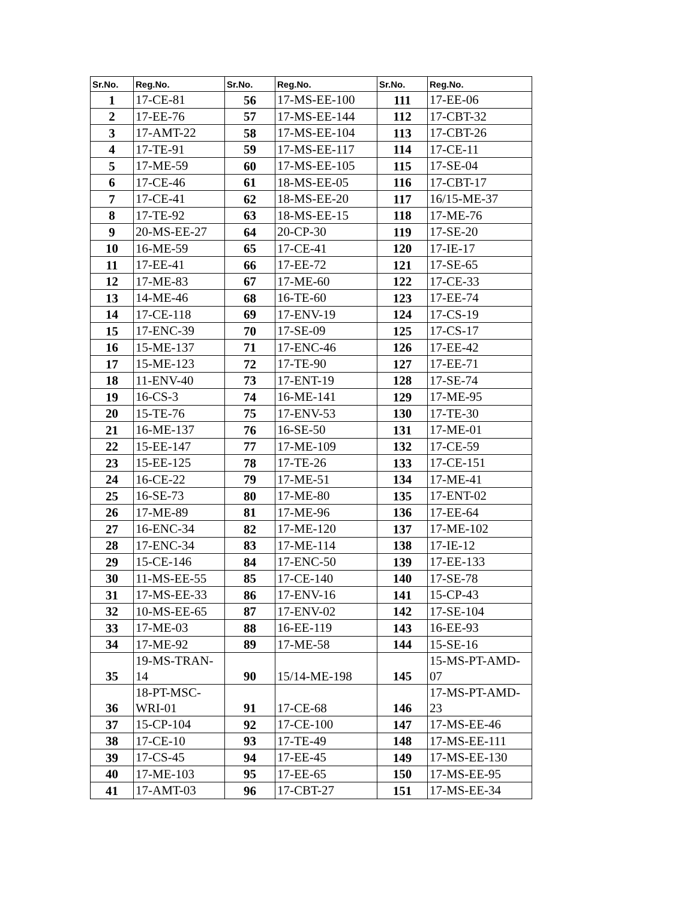| Sr.No. | Reg.No. | Sr.No. | Reg.No. | Sr.No. | Reg.No. |
| --- | --- | --- | --- | --- | --- |
| 1 | 17-CE-81 | 56 | 17-MS-EE-100 | 111 | 17-EE-06 |
| 2 | 17-EE-76 | 57 | 17-MS-EE-144 | 112 | 17-CBT-32 |
| 3 | 17-AMT-22 | 58 | 17-MS-EE-104 | 113 | 17-CBT-26 |
| 4 | 17-TE-91 | 59 | 17-MS-EE-117 | 114 | 17-CE-11 |
| 5 | 17-ME-59 | 60 | 17-MS-EE-105 | 115 | 17-SE-04 |
| 6 | 17-CE-46 | 61 | 18-MS-EE-05 | 116 | 17-CBT-17 |
| 7 | 17-CE-41 | 62 | 18-MS-EE-20 | 117 | 16/15-ME-37 |
| 8 | 17-TE-92 | 63 | 18-MS-EE-15 | 118 | 17-ME-76 |
| 9 | 20-MS-EE-27 | 64 | 20-CP-30 | 119 | 17-SE-20 |
| 10 | 16-ME-59 | 65 | 17-CE-41 | 120 | 17-IE-17 |
| 11 | 17-EE-41 | 66 | 17-EE-72 | 121 | 17-SE-65 |
| 12 | 17-ME-83 | 67 | 17-ME-60 | 122 | 17-CE-33 |
| 13 | 14-ME-46 | 68 | 16-TE-60 | 123 | 17-EE-74 |
| 14 | 17-CE-118 | 69 | 17-ENV-19 | 124 | 17-CS-19 |
| 15 | 17-ENC-39 | 70 | 17-SE-09 | 125 | 17-CS-17 |
| 16 | 15-ME-137 | 71 | 17-ENC-46 | 126 | 17-EE-42 |
| 17 | 15-ME-123 | 72 | 17-TE-90 | 127 | 17-EE-71 |
| 18 | 11-ENV-40 | 73 | 17-ENT-19 | 128 | 17-SE-74 |
| 19 | 16-CS-3 | 74 | 16-ME-141 | 129 | 17-ME-95 |
| 20 | 15-TE-76 | 75 | 17-ENV-53 | 130 | 17-TE-30 |
| 21 | 16-ME-137 | 76 | 16-SE-50 | 131 | 17-ME-01 |
| 22 | 15-EE-147 | 77 | 17-ME-109 | 132 | 17-CE-59 |
| 23 | 15-EE-125 | 78 | 17-TE-26 | 133 | 17-CE-151 |
| 24 | 16-CE-22 | 79 | 17-ME-51 | 134 | 17-ME-41 |
| 25 | 16-SE-73 | 80 | 17-ME-80 | 135 | 17-ENT-02 |
| 26 | 17-ME-89 | 81 | 17-ME-96 | 136 | 17-EE-64 |
| 27 | 16-ENC-34 | 82 | 17-ME-120 | 137 | 17-ME-102 |
| 28 | 17-ENC-34 | 83 | 17-ME-114 | 138 | 17-IE-12 |
| 29 | 15-CE-146 | 84 | 17-ENC-50 | 139 | 17-EE-133 |
| 30 | 11-MS-EE-55 | 85 | 17-CE-140 | 140 | 17-SE-78 |
| 31 | 17-MS-EE-33 | 86 | 17-ENV-16 | 141 | 15-CP-43 |
| 32 | 10-MS-EE-65 | 87 | 17-ENV-02 | 142 | 17-SE-104 |
| 33 | 17-ME-03 | 88 | 16-EE-119 | 143 | 16-EE-93 |
| 34 | 17-ME-92 | 89 | 17-ME-58 | 144 | 15-SE-16 |
| 35 | 19-MS-TRAN- 14 | 90 | 15/14-ME-198 | 145 | 15-MS-PT-AMD- 07 |
| 36 | 18-PT-MSC- WRI-01 | 91 | 17-CE-68 | 146 | 17-MS-PT-AMD- 23 |
| 37 | 15-CP-104 | 92 | 17-CE-100 | 147 | 17-MS-EE-46 |
| 38 | 17-CE-10 | 93 | 17-TE-49 | 148 | 17-MS-EE-111 |
| 39 | 17-CS-45 | 94 | 17-EE-45 | 149 | 17-MS-EE-130 |
| 40 | 17-ME-103 | 95 | 17-EE-65 | 150 | 17-MS-EE-95 |
| 41 | 17-AMT-03 | 96 | 17-CBT-27 | 151 | 17-MS-EE-34 |